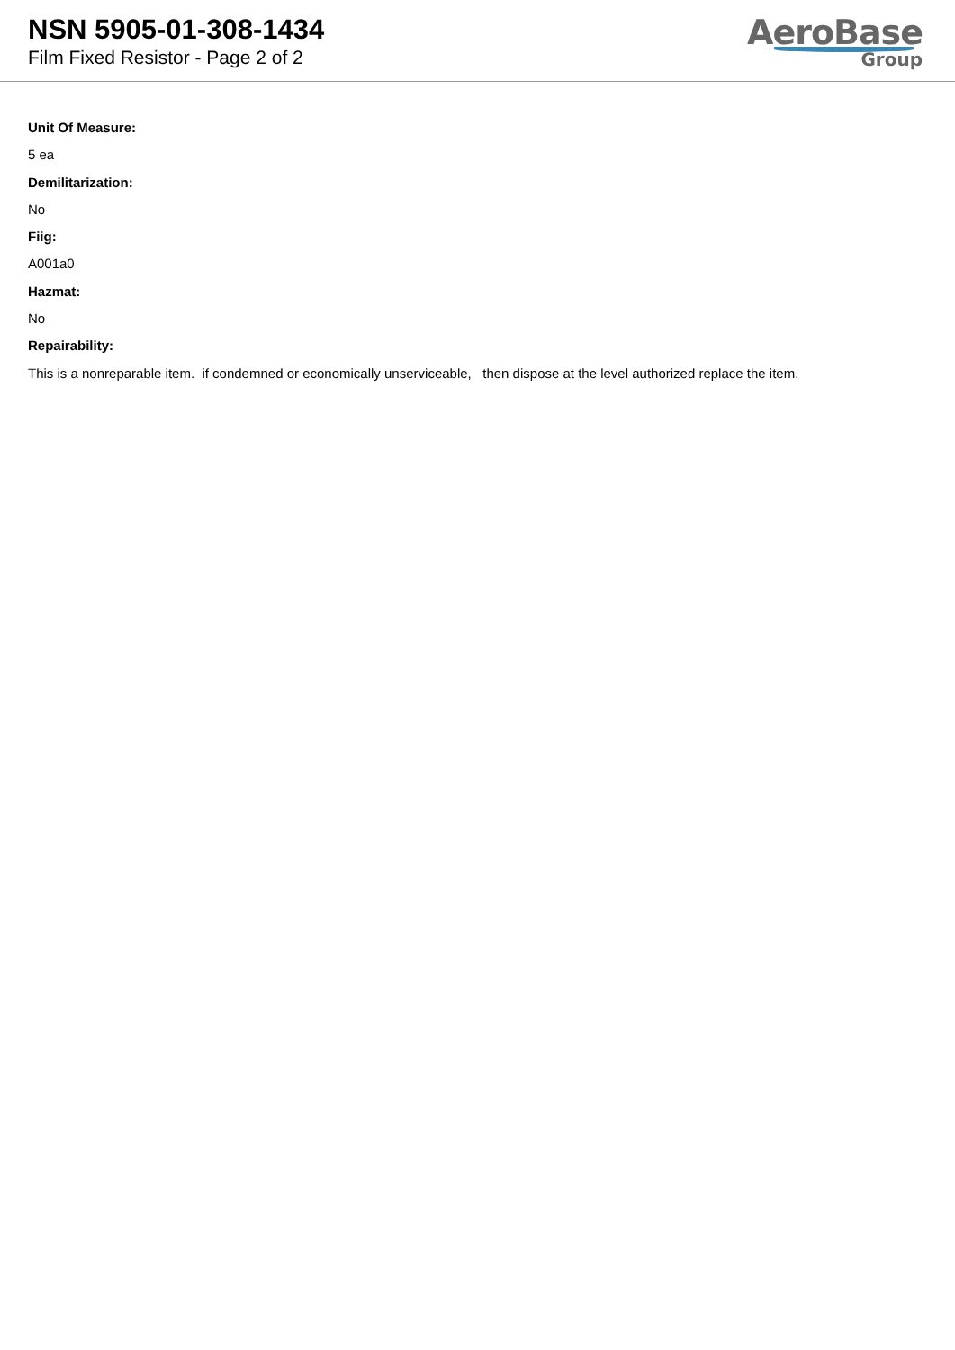NSN 5905-01-308-1434
Film Fixed Resistor - Page 2 of 2
AeroBase
Group
Unit Of Measure:
5 ea
Demilitarization:
No
Fiig:
A001a0
Hazmat:
No
Repairability:
This is a nonreparable item. if condemned or economically unserviceable, then dispose at the level authorized replace the item.